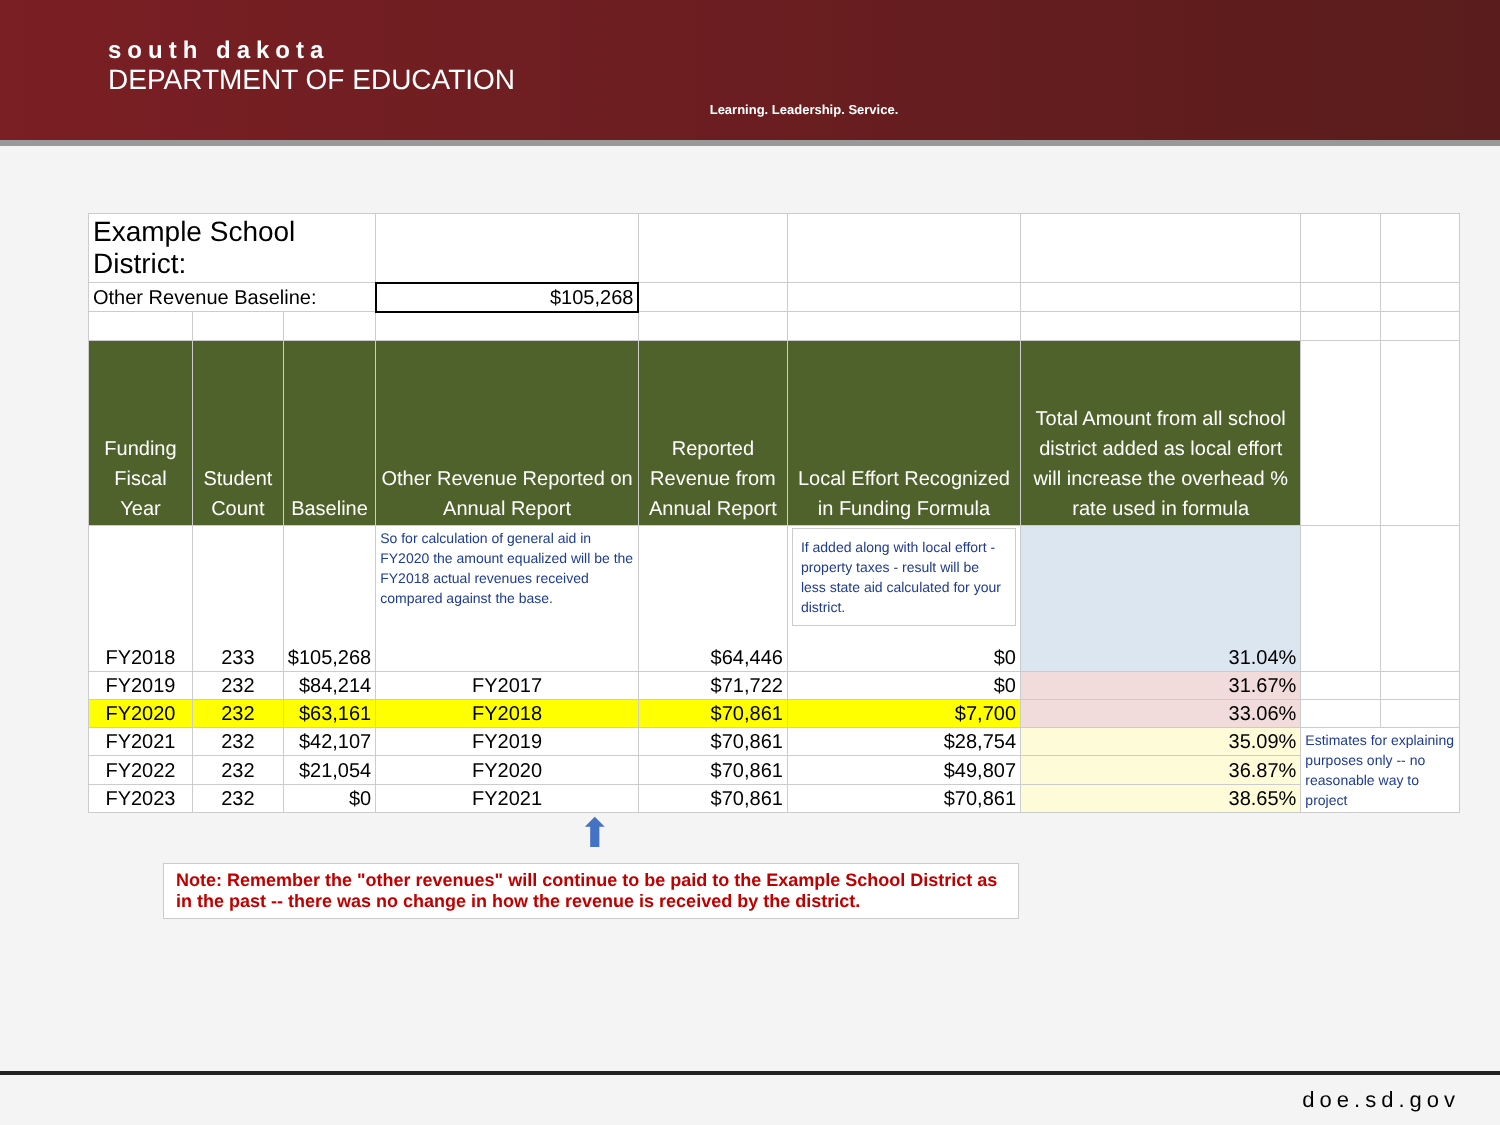south dakota
DEPARTMENT OF EDUCATION
Learning. Leadership. Service.
| Example School District: | | | | | | | | |
| Other Revenue Baseline: | | | $105,268 | | | | | |
| Funding Fiscal Year | Student Count | Baseline | Other Revenue Reported on Annual Report | Reported Revenue from Annual Report | Local Effort Recognized in Funding Formula | Total Amount from all school district added as local effort will increase the overhead % rate used in formula | | |
| FY2018 | 233 | $105,268 | So for calculation of general aid in FY2020 the amount equalized will be the FY2018 actual revenues received compared against the base. | $64,446 | If added along with local effort - property taxes - result will be less state aid calculated for your district. $0 | 31.04% | | |
| FY2019 | 232 | $84,214 | FY2017 | $71,722 | $0 | 31.67% | | |
| FY2020 | 232 | $63,161 | FY2018 | $70,861 | $7,700 | 33.06% | | |
| FY2021 | 232 | $42,107 | FY2019 | $70,861 | $28,754 | 35.09% | Estimates for explaining purposes only -- no reasonable way to project | |
| FY2022 | 232 | $21,054 | FY2020 | $70,861 | $49,807 | 36.87% | | |
| FY2023 | 232 | $0 | FY2021 | $70,861 | $70,861 | 38.65% | | |
⬆
Note: Remember the "other revenues" will continue to be paid to the Example School District as in the past -- there was no change in how the revenue is received by the district.
doe.sd.gov